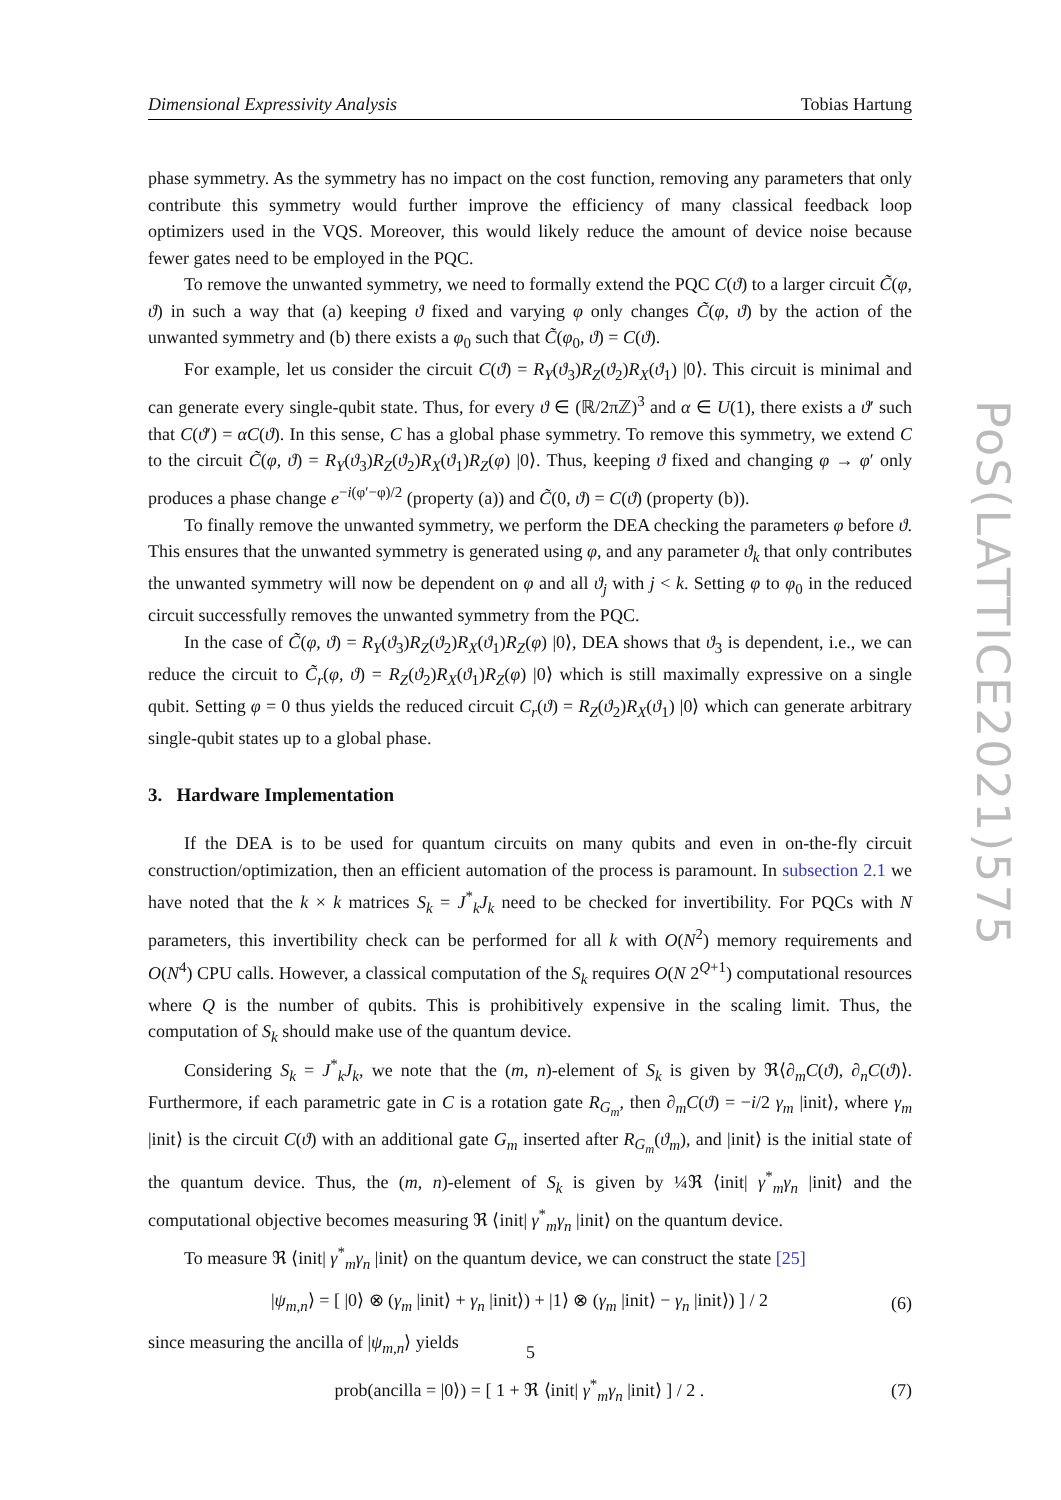Dimensional Expressivity Analysis Tobias Hartung
PoS(LATTICE2021)575
phase symmetry. As the symmetry has no impact on the cost function, removing any parameters that only contribute this symmetry would further improve the efficiency of many classical feedback loop optimizers used in the VQS. Moreover, this would likely reduce the amount of device noise because fewer gates need to be employed in the PQC.
To remove the unwanted symmetry, we need to formally extend the PQC C(ϑ) to a larger circuit C̃(φ, ϑ) in such a way that (a) keeping ϑ fixed and varying φ only changes C̃(φ, ϑ) by the action of the unwanted symmetry and (b) there exists a φ<sub>0</sub> such that C̃(φ<sub>0</sub>, ϑ) = C(ϑ).
For example, let us consider the circuit C(ϑ) = R<sub>Y</sub>(ϑ<sub>3</sub>)R<sub>Z</sub>(ϑ<sub>2</sub>)R<sub>X</sub>(ϑ<sub>1</sub>) |0⟩. This circuit is minimal and can generate every single-qubit state. Thus, for every ϑ ∈ (ℝ/2πℤ)<sup>3</sup> and α ∈ U(1), there exists a ϑ′ such that C(ϑ′) = αC(ϑ). In this sense, C has a global phase symmetry. To remove this symmetry, we extend C to the circuit C̃(φ, ϑ) = R<sub>Y</sub>(ϑ<sub>3</sub>)R<sub>Z</sub>(ϑ<sub>2</sub>)R<sub>X</sub>(ϑ<sub>1</sub>)R<sub>Z</sub>(φ) |0⟩. Thus, keeping ϑ fixed and changing φ → φ′ only produces a phase change e<sup>−i(φ′−φ)/2</sup> (property (a)) and C̃(0, ϑ) = C(ϑ) (property (b)).
To finally remove the unwanted symmetry, we perform the DEA checking the parameters φ before ϑ. This ensures that the unwanted symmetry is generated using φ, and any parameter ϑ<sub>k</sub> that only contributes the unwanted symmetry will now be dependent on φ and all ϑ<sub>j</sub> with j < k. Setting φ to φ<sub>0</sub> in the reduced circuit successfully removes the unwanted symmetry from the PQC.
In the case of C̃(φ, ϑ) = R<sub>Y</sub>(ϑ<sub>3</sub>)R<sub>Z</sub>(ϑ<sub>2</sub>)R<sub>X</sub>(ϑ<sub>1</sub>)R<sub>Z</sub>(φ) |0⟩, DEA shows that ϑ<sub>3</sub> is dependent, i.e., we can reduce the circuit to C̃<sub>r</sub>(φ, ϑ) = R<sub>Z</sub>(ϑ<sub>2</sub>)R<sub>X</sub>(ϑ<sub>1</sub>)R<sub>Z</sub>(φ) |0⟩ which is still maximally expressive on a single qubit. Setting φ = 0 thus yields the reduced circuit C<sub>r</sub>(ϑ) = R<sub>Z</sub>(ϑ<sub>2</sub>)R<sub>X</sub>(ϑ<sub>1</sub>) |0⟩ which can generate arbitrary single-qubit states up to a global phase.
3. Hardware Implementation
If the DEA is to be used for quantum circuits on many qubits and even in on-the-fly circuit construction/optimization, then an efficient automation of the process is paramount. In subsection 2.1 we have noted that the k × k matrices S<sub>k</sub> = J<sup>*</sup><sub>k</sub>J<sub>k</sub> need to be checked for invertibility. For PQCs with N parameters, this invertibility check can be performed for all k with O(N<sup>2</sup>) memory requirements and O(N<sup>4</sup>) CPU calls. However, a classical computation of the S<sub>k</sub> requires O(N 2<sup>Q+1</sup>) computational resources where Q is the number of qubits. This is prohibitively expensive in the scaling limit. Thus, the computation of S<sub>k</sub> should make use of the quantum device.
Considering S<sub>k</sub> = J<sup>*</sup><sub>k</sub>J<sub>k</sub>, we note that the (m, n)-element of S<sub>k</sub> is given by ℜ⟨∂<sub>m</sub>C(ϑ), ∂<sub>n</sub>C(ϑ)⟩. Furthermore, if each parametric gate in C is a rotation gate R<sub>G<sub>m</sub></sub>, then ∂<sub>m</sub>C(ϑ) = −i/2 γ<sub>m</sub> |init⟩, where γ<sub>m</sub> |init⟩ is the circuit C(ϑ) with an additional gate G<sub>m</sub> inserted after R<sub>G<sub>m</sub></sub>(ϑ<sub>m</sub>), and |init⟩ is the initial state of the quantum device. Thus, the (m, n)-element of S<sub>k</sub> is given by ¼ℜ ⟨init| γ<sup>*</sup><sub>m</sub>γ<sub>n</sub> |init⟩ and the computational objective becomes measuring ℜ ⟨init| γ<sup>*</sup><sub>m</sub>γ<sub>n</sub> |init⟩ on the quantum device.
To measure ℜ ⟨init| γ<sup>*</sup><sub>m</sub>γ<sub>n</sub> |init⟩ on the quantum device, we can construct the state [25]
|ψ<sub>m,n</sub>⟩ = [ |0⟩ ⊗ (γ<sub>m</sub> |init⟩ + γ<sub>n</sub> |init⟩) + |1⟩ ⊗ (γ<sub>m</sub> |init⟩ − γ<sub>n</sub> |init⟩) ] / 2 (6)
since measuring the ancilla of |ψ<sub>m,n</sub>⟩ yields
prob(ancilla = |0⟩) = [ 1 + ℜ ⟨init| γ<sup>*</sup><sub>m</sub>γ<sub>n</sub> |init⟩ ] / 2 . (7)
5